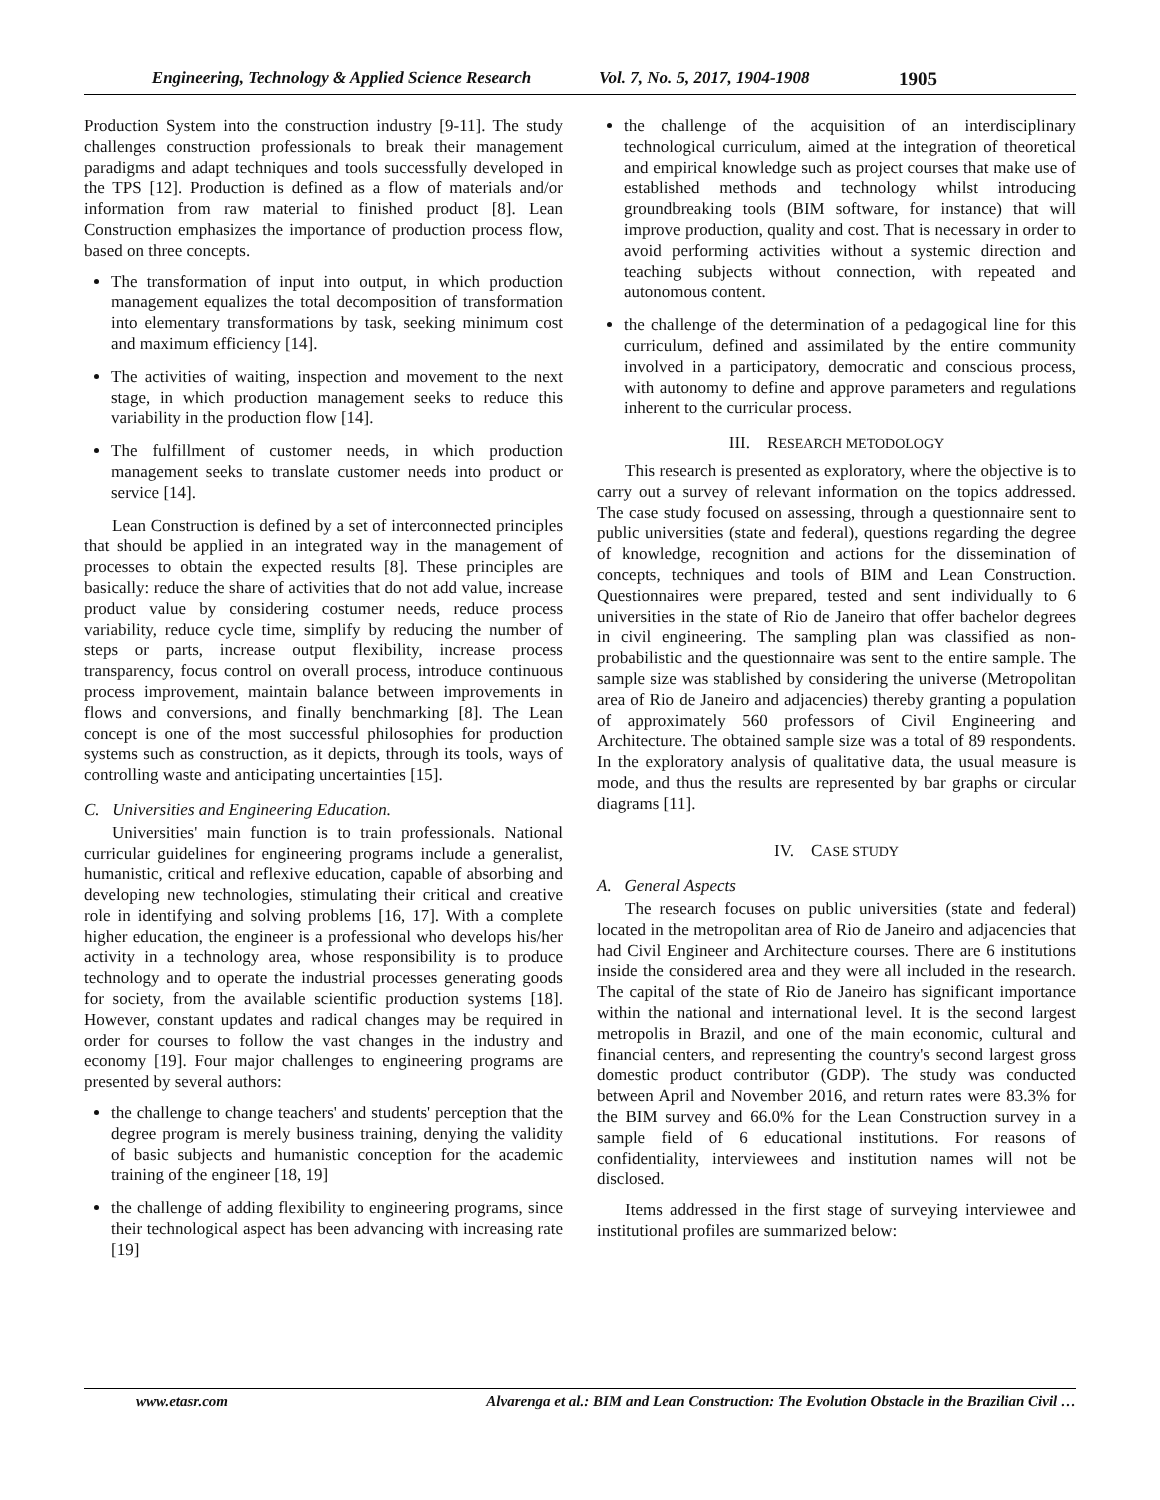Engineering, Technology & Applied Science Research Vol. 7, No. 5, 2017, 1904-1908 1905
Production System into the construction industry [9-11]. The study challenges construction professionals to break their management paradigms and adapt techniques and tools successfully developed in the TPS [12]. Production is defined as a flow of materials and/or information from raw material to finished product [8]. Lean Construction emphasizes the importance of production process flow, based on three concepts.
The transformation of input into output, in which production management equalizes the total decomposition of transformation into elementary transformations by task, seeking minimum cost and maximum efficiency [14].
The activities of waiting, inspection and movement to the next stage, in which production management seeks to reduce this variability in the production flow [14].
The fulfillment of customer needs, in which production management seeks to translate customer needs into product or service [14].
Lean Construction is defined by a set of interconnected principles that should be applied in an integrated way in the management of processes to obtain the expected results [8]. These principles are basically: reduce the share of activities that do not add value, increase product value by considering costumer needs, reduce process variability, reduce cycle time, simplify by reducing the number of steps or parts, increase output flexibility, increase process transparency, focus control on overall process, introduce continuous process improvement, maintain balance between improvements in flows and conversions, and finally benchmarking [8]. The Lean concept is one of the most successful philosophies for production systems such as construction, as it depicts, through its tools, ways of controlling waste and anticipating uncertainties [15].
C. Universities and Engineering Education.
Universities' main function is to train professionals. National curricular guidelines for engineering programs include a generalist, humanistic, critical and reflexive education, capable of absorbing and developing new technologies, stimulating their critical and creative role in identifying and solving problems [16, 17]. With a complete higher education, the engineer is a professional who develops his/her activity in a technology area, whose responsibility is to produce technology and to operate the industrial processes generating goods for society, from the available scientific production systems [18]. However, constant updates and radical changes may be required in order for courses to follow the vast changes in the industry and economy [19]. Four major challenges to engineering programs are presented by several authors:
the challenge to change teachers' and students' perception that the degree program is merely business training, denying the validity of basic subjects and humanistic conception for the academic training of the engineer [18, 19]
the challenge of adding flexibility to engineering programs, since their technological aspect has been advancing with increasing rate [19]
the challenge of the acquisition of an interdisciplinary technological curriculum, aimed at the integration of theoretical and empirical knowledge such as project courses that make use of established methods and technology whilst introducing groundbreaking tools (BIM software, for instance) that will improve production, quality and cost. That is necessary in order to avoid performing activities without a systemic direction and teaching subjects without connection, with repeated and autonomous content.
the challenge of the determination of a pedagogical line for this curriculum, defined and assimilated by the entire community involved in a participatory, democratic and conscious process, with autonomy to define and approve parameters and regulations inherent to the curricular process.
III. RESEARCH METODOLOGY
This research is presented as exploratory, where the objective is to carry out a survey of relevant information on the topics addressed. The case study focused on assessing, through a questionnaire sent to public universities (state and federal), questions regarding the degree of knowledge, recognition and actions for the dissemination of concepts, techniques and tools of BIM and Lean Construction. Questionnaires were prepared, tested and sent individually to 6 universities in the state of Rio de Janeiro that offer bachelor degrees in civil engineering. The sampling plan was classified as non-probabilistic and the questionnaire was sent to the entire sample. The sample size was stablished by considering the universe (Metropolitan area of Rio de Janeiro and adjacencies) thereby granting a population of approximately 560 professors of Civil Engineering and Architecture. The obtained sample size was a total of 89 respondents. In the exploratory analysis of qualitative data, the usual measure is mode, and thus the results are represented by bar graphs or circular diagrams [11].
IV. CASE STUDY
A. General Aspects
The research focuses on public universities (state and federal) located in the metropolitan area of Rio de Janeiro and adjacencies that had Civil Engineer and Architecture courses. There are 6 institutions inside the considered area and they were all included in the research. The capital of the state of Rio de Janeiro has significant importance within the national and international level. It is the second largest metropolis in Brazil, and one of the main economic, cultural and financial centers, and representing the country's second largest gross domestic product contributor (GDP). The study was conducted between April and November 2016, and return rates were 83.3% for the BIM survey and 66.0% for the Lean Construction survey in a sample field of 6 educational institutions. For reasons of confidentiality, interviewees and institution names will not be disclosed.
Items addressed in the first stage of surveying interviewee and institutional profiles are summarized below:
www.etasr.com Alvarenga et al.: BIM and Lean Construction: The Evolution Obstacle in the Brazilian Civil …